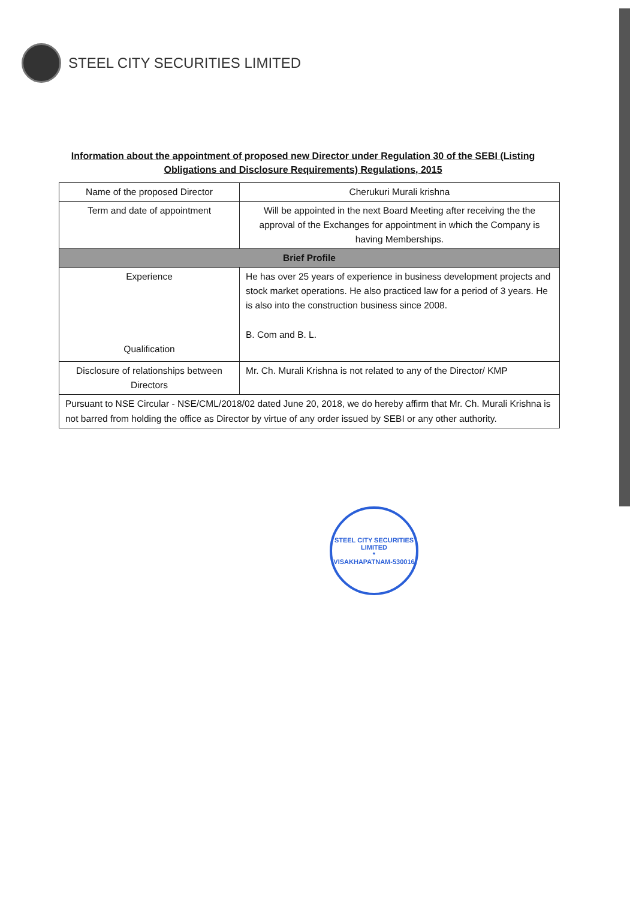STEEL CITY SECURITIES LIMITED
Information about the appointment of proposed new Director under Regulation 30 of the SEBI (Listing Obligations and Disclosure Requirements) Regulations, 2015
| Name of the proposed Director | Cherukuri Murali krishna |
| Term and date of appointment | Will be appointed in the next Board Meeting after receiving the the approval of the Exchanges for appointment in which the Company is having Memberships. |
| Brief Profile | |
| Experience Qualification | He has over 25 years of experience in business development projects and stock market operations. He also practiced law for a period of 3 years. He is also into the construction business since 2008. B. Com and B. L. |
| Disclosure of relationships between Directors | Mr. Ch. Murali Krishna is not related to any of the Director/ KMP |
| Pursuant to NSE Circular - NSE/CML/2018/02 dated June 20, 2018, we do hereby affirm that Mr. Ch. Murali Krishna is not barred from holding the office as Director by virtue of any order issued by SEBI or any other authority. | |
STEEL CITY SECURITIES LIMITED
*
VISAKHAPATNAM-530016